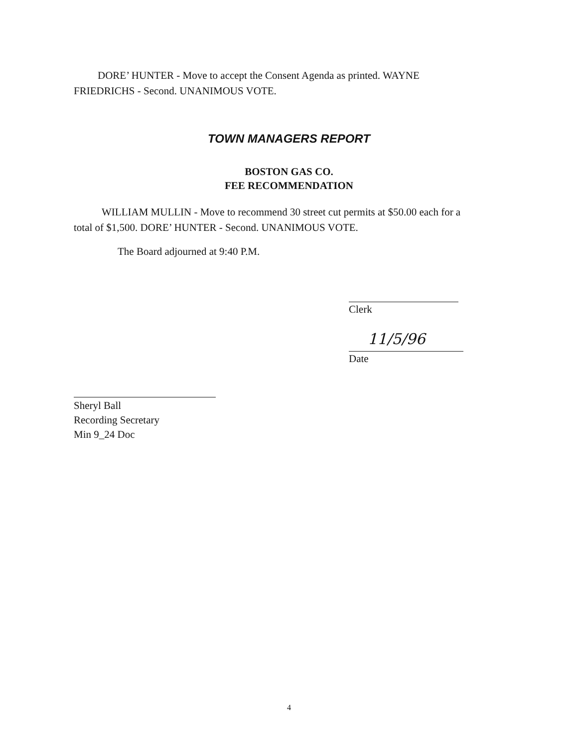DORE’ HUNTER - Move to accept the Consent Agenda as printed. WAYNE FRIEDRICHS - Second. UNANIMOUS VOTE.
TOWN MANAGERS REPORT
BOSTON GAS CO.
FEE RECOMMENDATION
WILLIAM MULLIN - Move to recommend 30 street cut permits at $50.00 each for a total of $1,500. DORE’ HUNTER - Second. UNANIMOUS VOTE.
The Board adjourned at 9:40 P.M.
Clerk
11/5/96
Date
Sheryl Ball
Recording Secretary
Min 9_24 Doc
4